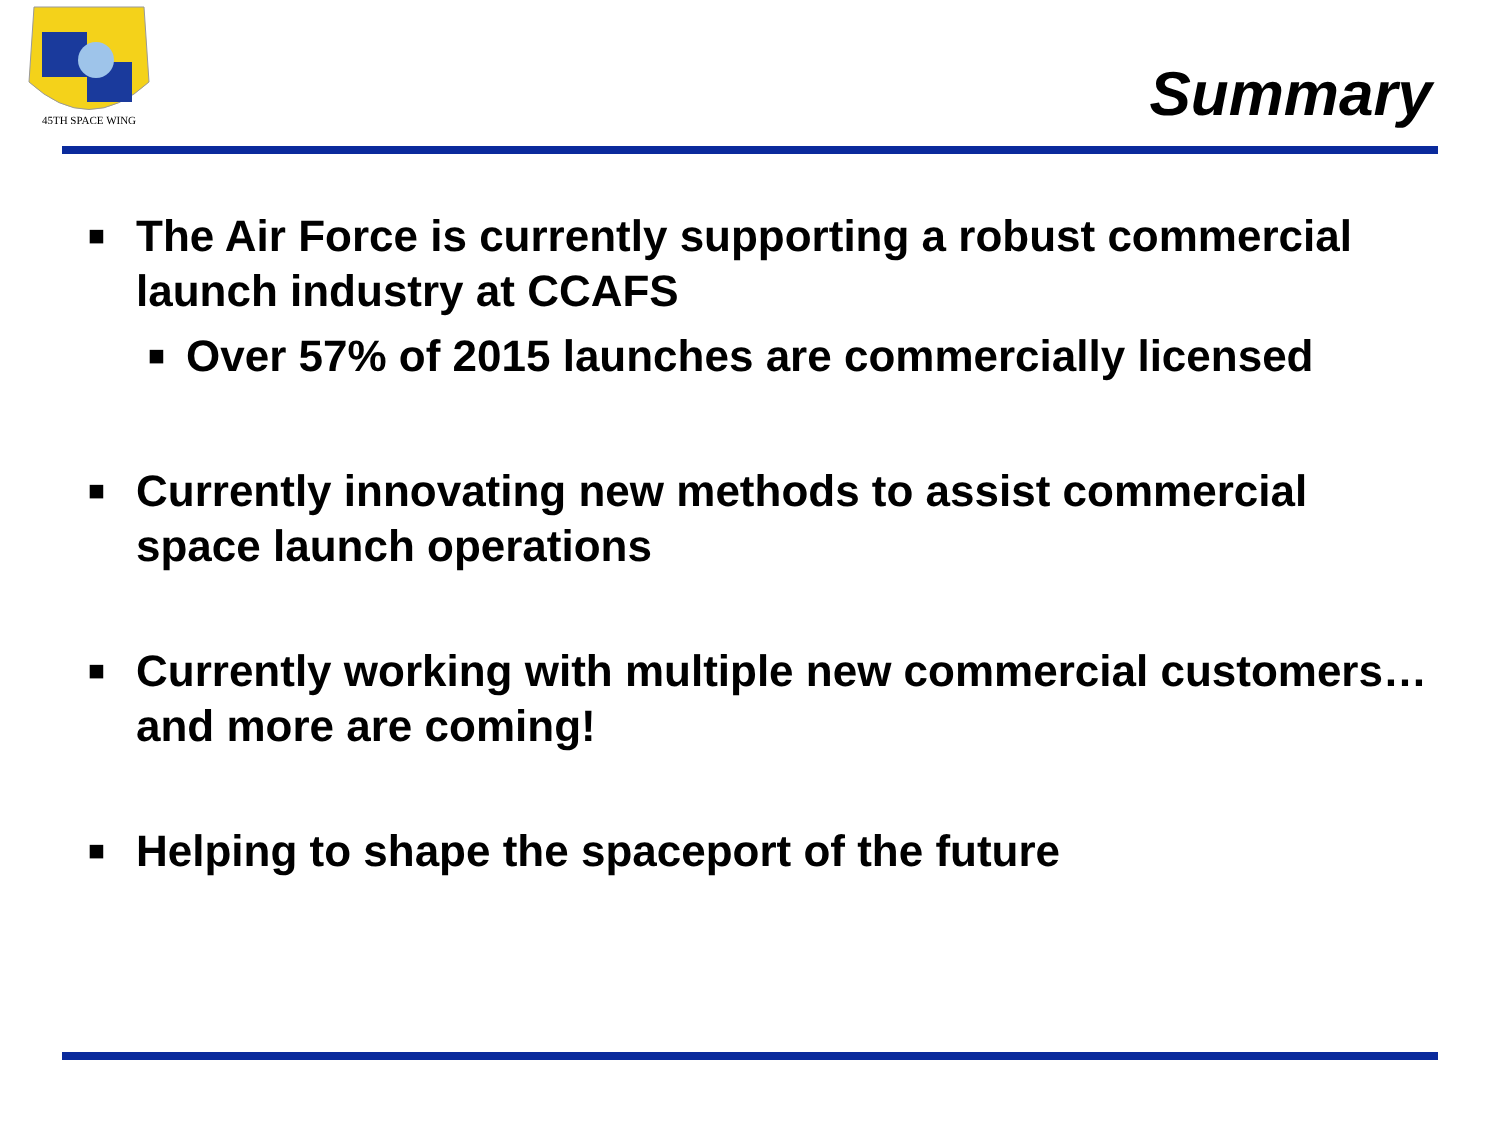45TH SPACE WING
Summary
■ The Air Force is currently supporting a robust commercial launch industry at CCAFS
■ Over 57% of 2015 launches are commercially licensed
■ Currently innovating new methods to assist commercial space launch operations
■ Currently working with multiple new commercial customers…and more are coming!
■ Helping to shape the spaceport of the future